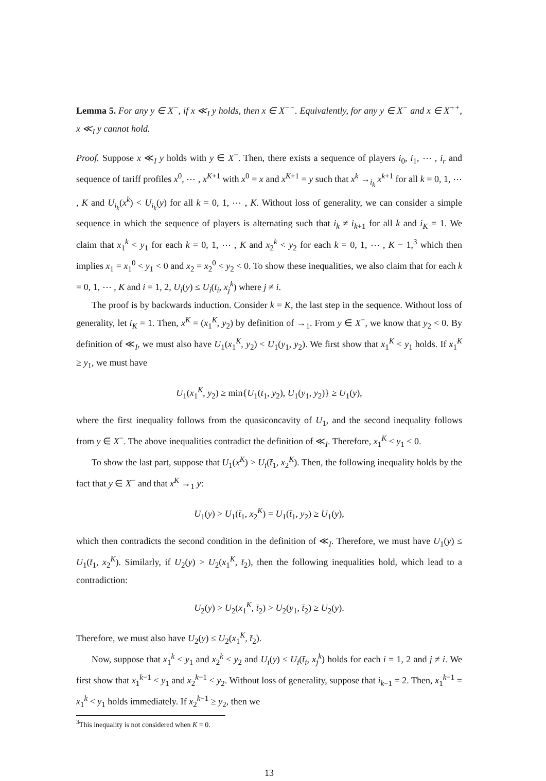Lemma 5. For any y ∈ X<sup>−</sup>, if x ≪<sub>I</sub> y holds, then x ∈ X<sup>−−</sup>. Equivalently, for any y ∈ X<sup>−</sup> and x ∈ X<sup>++</sup>, x ≪<sub>I</sub> y cannot hold.
Proof. Suppose x ≪<sub>I</sub> y holds with y ∈ X<sup>−</sup>. Then, there exists a sequence of players i<sub>0</sub>, i<sub>1</sub>, ⋯ , i<sub>r</sub> and sequence of tariff profiles x<sup>0</sup>, ⋯ , x<sup>K+1</sup> with x<sup>0</sup> = x and x<sup>K+1</sup> = y such that x<sup>k</sup> →<sub>i<sub>k</sub></sub> x<sup>k+1</sup> for all k = 0, 1, ⋯ , K and U<sub>i<sub>k</sub></sub>(x<sup>k</sup>) < U<sub>i<sub>k</sub></sub>(y) for all k = 0, 1, ⋯ , K. Without loss of generality, we can consider a simple sequence in which the sequence of players is alternating such that i<sub>k</sub> ≠ i<sub>k+1</sub> for all k and i<sub>K</sub> = 1. We claim that x<sub>1</sub><sup>k</sup> < y<sub>1</sub> for each k = 0, 1, ⋯ , K and x<sub>2</sub><sup>k</sup> < y<sub>2</sub> for each k = 0, 1, ⋯ , K − 1,<sup>3</sup> which then implies x<sub>1</sub> = x<sub>1</sub><sup>0</sup> < y<sub>1</sub> < 0 and x<sub>2</sub> = x<sub>2</sub><sup>0</sup> < y<sub>2</sub> < 0. To show these inequalities, we also claim that for each k = 0, 1, ⋯ , K and i = 1, 2, U<sub>i</sub>(y) ≤ U<sub>i</sub>(t̄<sub>i</sub>, x<sub>j</sub><sup>k</sup>) where j ≠ i.
The proof is by backwards induction. Consider k = K, the last step in the sequence. Without loss of generality, let i<sub>K</sub> = 1. Then, x<sup>K</sup> = (x<sub>1</sub><sup>K</sup>, y<sub>2</sub>) by definition of →<sub>1</sub>. From y ∈ X<sup>−</sup>, we know that y<sub>2</sub> < 0. By definition of ≪<sub>I</sub>, we must also have U<sub>1</sub>(x<sub>1</sub><sup>K</sup>, y<sub>2</sub>) < U<sub>1</sub>(y<sub>1</sub>, y<sub>2</sub>). We first show that x<sub>1</sub><sup>K</sup> < y<sub>1</sub> holds. If x<sub>1</sub><sup>K</sup> ≥ y<sub>1</sub>, we must have
U<sub>1</sub>(x<sub>1</sub><sup>K</sup>, y<sub>2</sub>) ≥ min{U<sub>1</sub>(t̄<sub>1</sub>, y<sub>2</sub>), U<sub>1</sub>(y<sub>1</sub>, y<sub>2</sub>)} ≥ U<sub>1</sub>(y),
where the first inequality follows from the quasiconcavity of U<sub>1</sub>, and the second inequality follows from y ∈ X<sup>−</sup>. The above inequalities contradict the definition of ≪<sub>I</sub>. Therefore, x<sub>1</sub><sup>K</sup> < y<sub>1</sub> < 0.
To show the last part, suppose that U<sub>1</sub>(x<sup>K</sup>) > U<sub>i</sub>(t̄<sub>1</sub>, x<sub>2</sub><sup>K</sup>). Then, the following inequality holds by the fact that y ∈ X<sup>−</sup> and that x<sup>K</sup> →<sub>1</sub> y:
U<sub>1</sub>(y) > U<sub>1</sub>(t̄<sub>1</sub>, x<sub>2</sub><sup>K</sup>) = U<sub>1</sub>(t̄<sub>1</sub>, y<sub>2</sub>) ≥ U<sub>1</sub>(y),
which then contradicts the second condition in the definition of ≪<sub>I</sub>. Therefore, we must have U<sub>1</sub>(y) ≤ U<sub>1</sub>(t̄<sub>1</sub>, x<sub>2</sub><sup>K</sup>). Similarly, if U<sub>2</sub>(y) > U<sub>2</sub>(x<sub>1</sub><sup>K</sup>, t̄<sub>2</sub>), then the following inequalities hold, which lead to a contradiction:
U<sub>2</sub>(y) > U<sub>2</sub>(x<sub>1</sub><sup>K</sup>, t̄<sub>2</sub>) > U<sub>2</sub>(y<sub>1</sub>, t̄<sub>2</sub>) ≥ U<sub>2</sub>(y).
Therefore, we must also have U<sub>2</sub>(y) ≤ U<sub>2</sub>(x<sub>1</sub><sup>K</sup>, t̄<sub>2</sub>).
Now, suppose that x<sub>1</sub><sup>k</sup> < y<sub>1</sub> and x<sub>2</sub><sup>k</sup> < y<sub>2</sub> and U<sub>i</sub>(y) ≤ U<sub>i</sub>(t̄<sub>i</sub>, x<sub>j</sub><sup>k</sup>) holds for each i = 1, 2 and j ≠ i. We first show that x<sub>1</sub><sup>k−1</sup> < y<sub>1</sub> and x<sub>2</sub><sup>k−1</sup> < y<sub>2</sub>. Without loss of generality, suppose that i<sub>k−1</sub> = 2. Then, x<sub>1</sub><sup>k−1</sup> = x<sub>1</sub><sup>k</sup> < y<sub>1</sub> holds immediately. If x<sub>2</sub><sup>k−1</sup> ≥ y<sub>2</sub>, then we
<sup>3</sup> This inequality is not considered when K = 0.
13